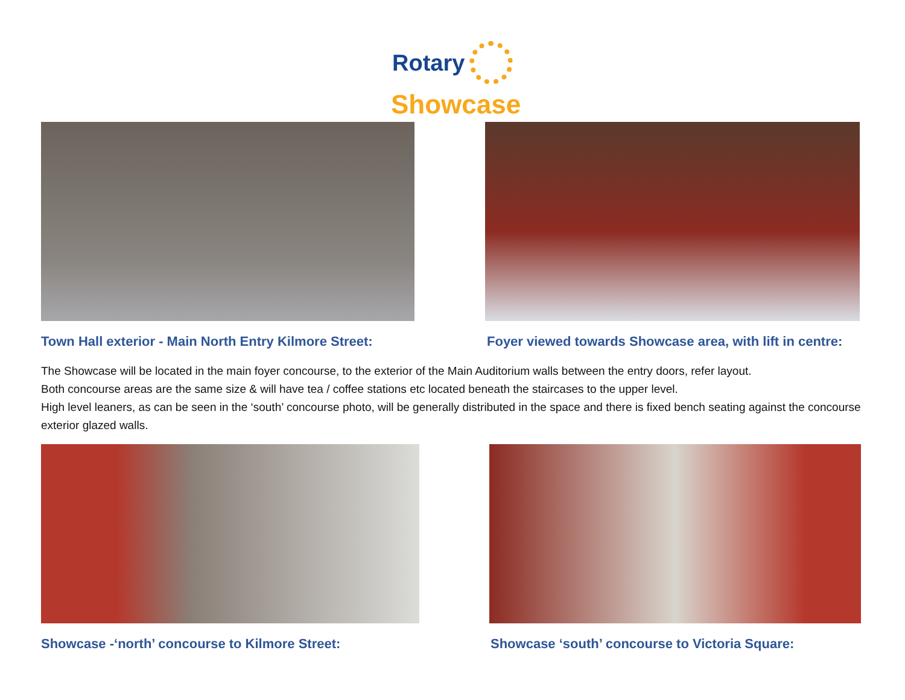Rotary
Showcase
Town Hall exterior - Main North Entry Kilmore Street:
Foyer viewed towards Showcase area, with lift in centre:
The Showcase will be located in the main foyer concourse, to the exterior of the Main Auditorium walls between the entry doors, refer layout.
Both concourse areas are the same size & will have tea / coffee stations etc located beneath the staircases to the upper level.
High level leaners, as can be seen in the ‘south’ concourse photo, will be generally distributed in the space and there is fixed bench seating against the concourse exterior glazed walls.
Showcase -‘north’ concourse to Kilmore Street:
Showcase ‘south’ concourse to Victoria Square: